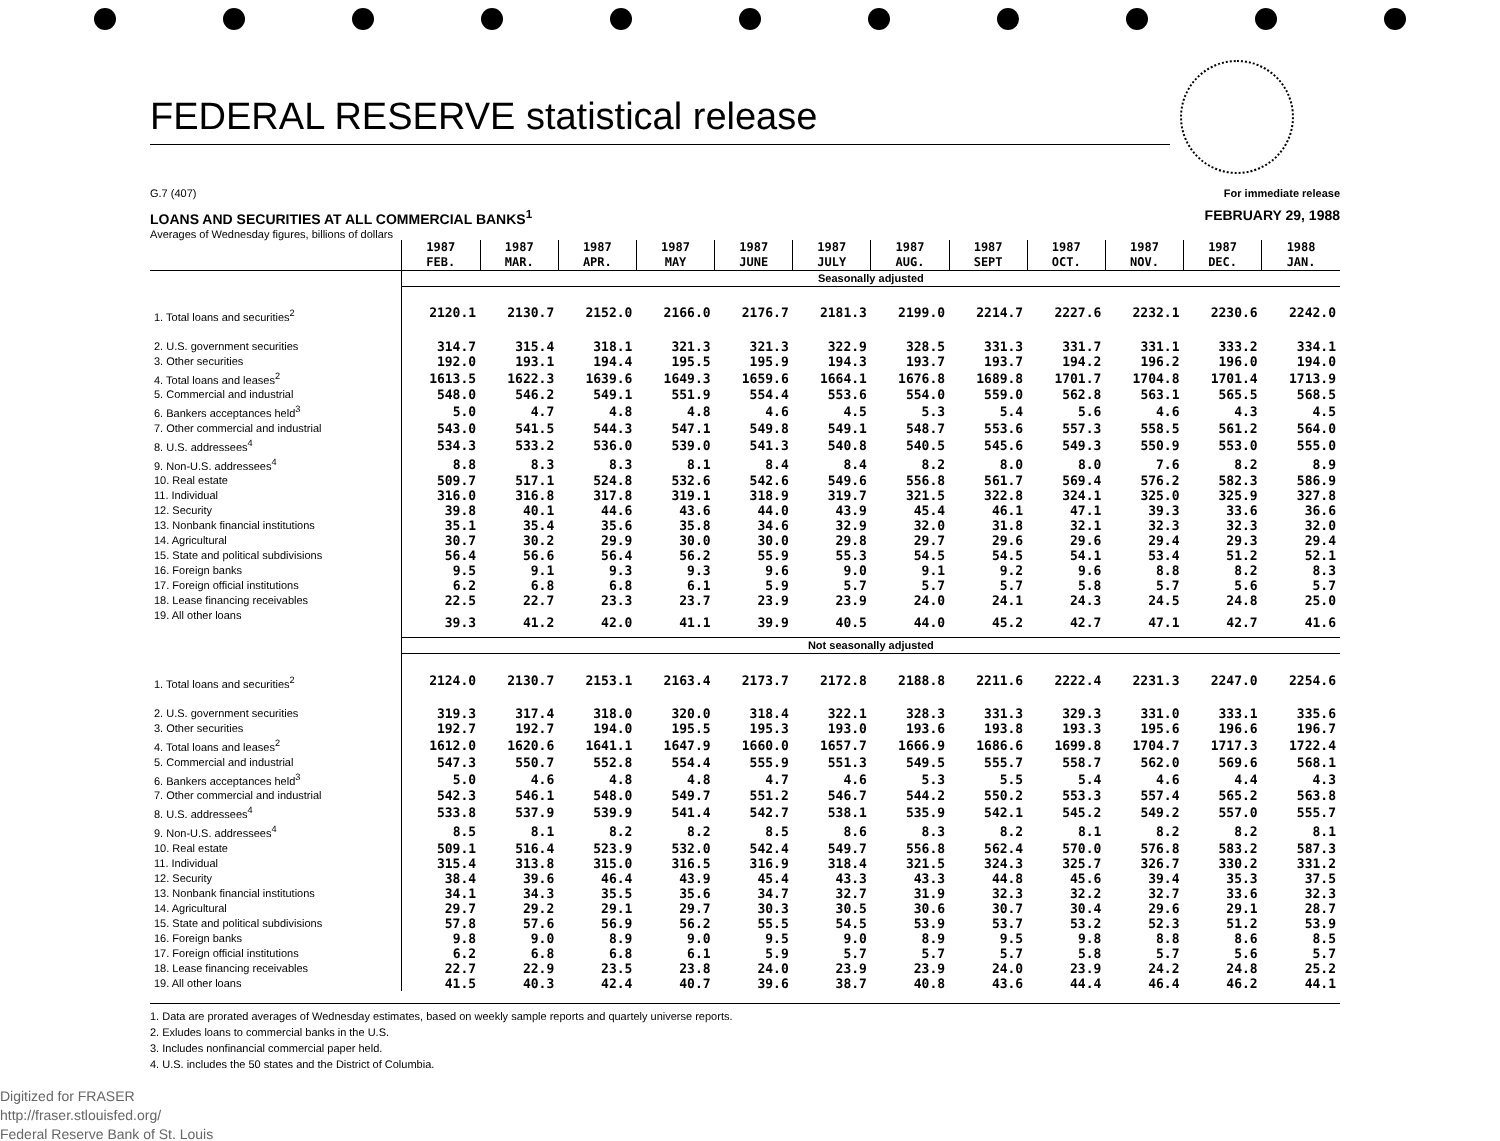FEDERAL RESERVE statistical release
G.7 (407) For immediate release
LOANS AND SECURITIES AT ALL COMMERCIAL BANKS<sup>1</sup>
Averages of Wednesday figures, billions of dollars
FEBRUARY 29, 1988
| | 1987 FEB. | 1987 MAR. | 1987 APR. | 1987 MAY | 1987 JUNE | 1987 JULY | 1987 AUG. | 1987 SEPT | 1987 OCT. | 1987 NOV. | 1987 DEC. | 1988 JAN. |
| --- | --- | --- | --- | --- | --- | --- | --- | --- | --- | --- | --- | --- |
| | Seasonally adjusted | | | | | | | | | | | |
| 1. Total loans and securities<sup>2</sup> | 2120.1 | 2130.7 | 2152.0 | 2166.0 | 2176.7 | 2181.3 | 2199.0 | 2214.7 | 2227.6 | 2232.1 | 2230.6 | 2242.0 |
| 2. U.S. government securities | 314.7 | 315.4 | 318.1 | 321.3 | 321.3 | 322.9 | 328.5 | 331.3 | 331.7 | 331.1 | 333.2 | 334.1 |
| 3. Other securities | 192.0 | 193.1 | 194.4 | 195.5 | 195.9 | 194.3 | 193.7 | 193.7 | 194.2 | 196.2 | 196.0 | 194.0 |
| 4. Total loans and leases<sup>2</sup> | 1613.5 | 1622.3 | 1639.6 | 1649.3 | 1659.6 | 1664.1 | 1676.8 | 1689.8 | 1701.7 | 1704.8 | 1701.4 | 1713.9 |
| 5. Commercial and industrial | 548.0 | 546.2 | 549.1 | 551.9 | 554.4 | 553.6 | 554.0 | 559.0 | 562.8 | 563.1 | 565.5 | 568.5 |
| 6. Bankers acceptances held<sup>3</sup> | 5.0 | 4.7 | 4.8 | 4.8 | 4.6 | 4.5 | 5.3 | 5.4 | 5.6 | 4.6 | 4.3 | 4.5 |
| 7. Other commercial and industrial | 543.0 | 541.5 | 544.3 | 547.1 | 549.8 | 549.1 | 548.7 | 553.6 | 557.3 | 558.5 | 561.2 | 564.0 |
| 8. U.S. addressees<sup>4</sup> | 534.3 | 533.2 | 536.0 | 539.0 | 541.3 | 540.8 | 540.5 | 545.6 | 549.3 | 550.9 | 553.0 | 555.0 |
| 9. Non-U.S. addressees<sup>4</sup> | 8.8 | 8.3 | 8.3 | 8.1 | 8.4 | 8.4 | 8.2 | 8.0 | 8.0 | 7.6 | 8.2 | 8.9 |
| 10. Real estate | 509.7 | 517.1 | 524.8 | 532.6 | 542.6 | 549.6 | 556.8 | 561.7 | 569.4 | 576.2 | 582.3 | 586.9 |
| 11. Individual | 316.0 | 316.8 | 317.8 | 319.1 | 318.9 | 319.7 | 321.5 | 322.8 | 324.1 | 325.0 | 325.9 | 327.8 |
| 12. Security | 39.8 | 40.1 | 44.6 | 43.6 | 44.0 | 43.9 | 45.4 | 46.1 | 47.1 | 39.3 | 33.6 | 36.6 |
| 13. Nonbank financial institutions | 35.1 | 35.4 | 35.6 | 35.8 | 34.6 | 32.9 | 32.0 | 31.8 | 32.1 | 32.3 | 32.3 | 32.0 |
| 14. Agricultural | 30.7 | 30.2 | 29.9 | 30.0 | 30.0 | 29.8 | 29.7 | 29.6 | 29.6 | 29.4 | 29.3 | 29.4 |
| 15. State and political subdivisions | 56.4 | 56.6 | 56.4 | 56.2 | 55.9 | 55.3 | 54.5 | 54.5 | 54.1 | 53.4 | 51.2 | 52.1 |
| 16. Foreign banks | 9.5 | 9.1 | 9.3 | 9.3 | 9.6 | 9.0 | 9.1 | 9.2 | 9.6 | 8.8 | 8.2 | 8.3 |
| 17. Foreign official institutions | 6.2 | 6.8 | 6.8 | 6.1 | 5.9 | 5.7 | 5.7 | 5.7 | 5.8 | 5.7 | 5.6 | 5.7 |
| 18. Lease financing receivables | 22.5 | 22.7 | 23.3 | 23.7 | 23.9 | 23.9 | 24.0 | 24.1 | 24.3 | 24.5 | 24.8 | 25.0 |
| 19. All other loans | 39.3 | 41.2 | 42.0 | 41.1 | 39.9 | 40.5 | 44.0 | 45.2 | 42.7 | 47.1 | 42.7 | 41.6 |
| | Not seasonally adjusted | | | | | | | | | | | |
| 1. Total loans and securities<sup>2</sup> | 2124.0 | 2130.7 | 2153.1 | 2163.4 | 2173.7 | 2172.8 | 2188.8 | 2211.6 | 2222.4 | 2231.3 | 2247.0 | 2254.6 |
| 2. U.S. government securities | 319.3 | 317.4 | 318.0 | 320.0 | 318.4 | 322.1 | 328.3 | 331.3 | 329.3 | 331.0 | 333.1 | 335.6 |
| 3. Other securities | 192.7 | 192.7 | 194.0 | 195.5 | 195.3 | 193.0 | 193.6 | 193.8 | 193.3 | 195.6 | 196.6 | 196.7 |
| 4. Total loans and leases<sup>2</sup> | 1612.0 | 1620.6 | 1641.1 | 1647.9 | 1660.0 | 1657.7 | 1666.9 | 1686.6 | 1699.8 | 1704.7 | 1717.3 | 1722.4 |
| 5. Commercial and industrial | 547.3 | 550.7 | 552.8 | 554.4 | 555.9 | 551.3 | 549.5 | 555.7 | 558.7 | 562.0 | 569.6 | 568.1 |
| 6. Bankers acceptances held<sup>3</sup> | 5.0 | 4.6 | 4.8 | 4.8 | 4.7 | 4.6 | 5.3 | 5.5 | 5.4 | 4.6 | 4.4 | 4.3 |
| 7. Other commercial and industrial | 542.3 | 546.1 | 548.0 | 549.7 | 551.2 | 546.7 | 544.2 | 550.2 | 553.3 | 557.4 | 565.2 | 563.8 |
| 8. U.S. addressees<sup>4</sup> | 533.8 | 537.9 | 539.9 | 541.4 | 542.7 | 538.1 | 535.9 | 542.1 | 545.2 | 549.2 | 557.0 | 555.7 |
| 9. Non-U.S. addressees<sup>4</sup> | 8.5 | 8.1 | 8.2 | 8.2 | 8.5 | 8.6 | 8.3 | 8.2 | 8.1 | 8.2 | 8.2 | 8.1 |
| 10. Real estate | 509.1 | 516.4 | 523.9 | 532.0 | 542.4 | 549.7 | 556.8 | 562.4 | 570.0 | 576.8 | 583.2 | 587.3 |
| 11. Individual | 315.4 | 313.8 | 315.0 | 316.5 | 316.9 | 318.4 | 321.5 | 324.3 | 325.7 | 326.7 | 330.2 | 331.2 |
| 12. Security | 38.4 | 39.6 | 46.4 | 43.9 | 45.4 | 43.3 | 43.3 | 44.8 | 45.6 | 39.4 | 35.3 | 37.5 |
| 13. Nonbank financial institutions | 34.1 | 34.3 | 35.5 | 35.6 | 34.7 | 32.7 | 31.9 | 32.3 | 32.2 | 32.7 | 33.6 | 32.3 |
| 14. Agricultural | 29.7 | 29.2 | 29.1 | 29.7 | 30.3 | 30.5 | 30.6 | 30.7 | 30.4 | 29.6 | 29.1 | 28.7 |
| 15. State and political subdivisions | 57.8 | 57.6 | 56.9 | 56.2 | 55.5 | 54.5 | 53.9 | 53.7 | 53.2 | 52.3 | 51.2 | 53.9 |
| 16. Foreign banks | 9.8 | 9.0 | 8.9 | 9.0 | 9.5 | 9.0 | 8.9 | 9.5 | 9.8 | 8.8 | 8.6 | 8.5 |
| 17. Foreign official institutions | 6.2 | 6.8 | 6.8 | 6.1 | 5.9 | 5.7 | 5.7 | 5.7 | 5.8 | 5.7 | 5.6 | 5.7 |
| 18. Lease financing receivables | 22.7 | 22.9 | 23.5 | 23.8 | 24.0 | 23.9 | 23.9 | 24.0 | 23.9 | 24.2 | 24.8 | 25.2 |
| 19. All other loans | 41.5 | 40.3 | 42.4 | 40.7 | 39.6 | 38.7 | 40.8 | 43.6 | 44.4 | 46.4 | 46.2 | 44.1 |
1. Data are prorated averages of Wednesday estimates, based on weekly sample reports and quartely universe reports.
2. Exludes loans to commercial banks in the U.S.
3. Includes nonfinancial commercial paper held.
4. U.S. includes the 50 states and the District of Columbia.
Digitized for FRASER
http://fraser.stlouisfed.org/
Federal Reserve Bank of St. Louis